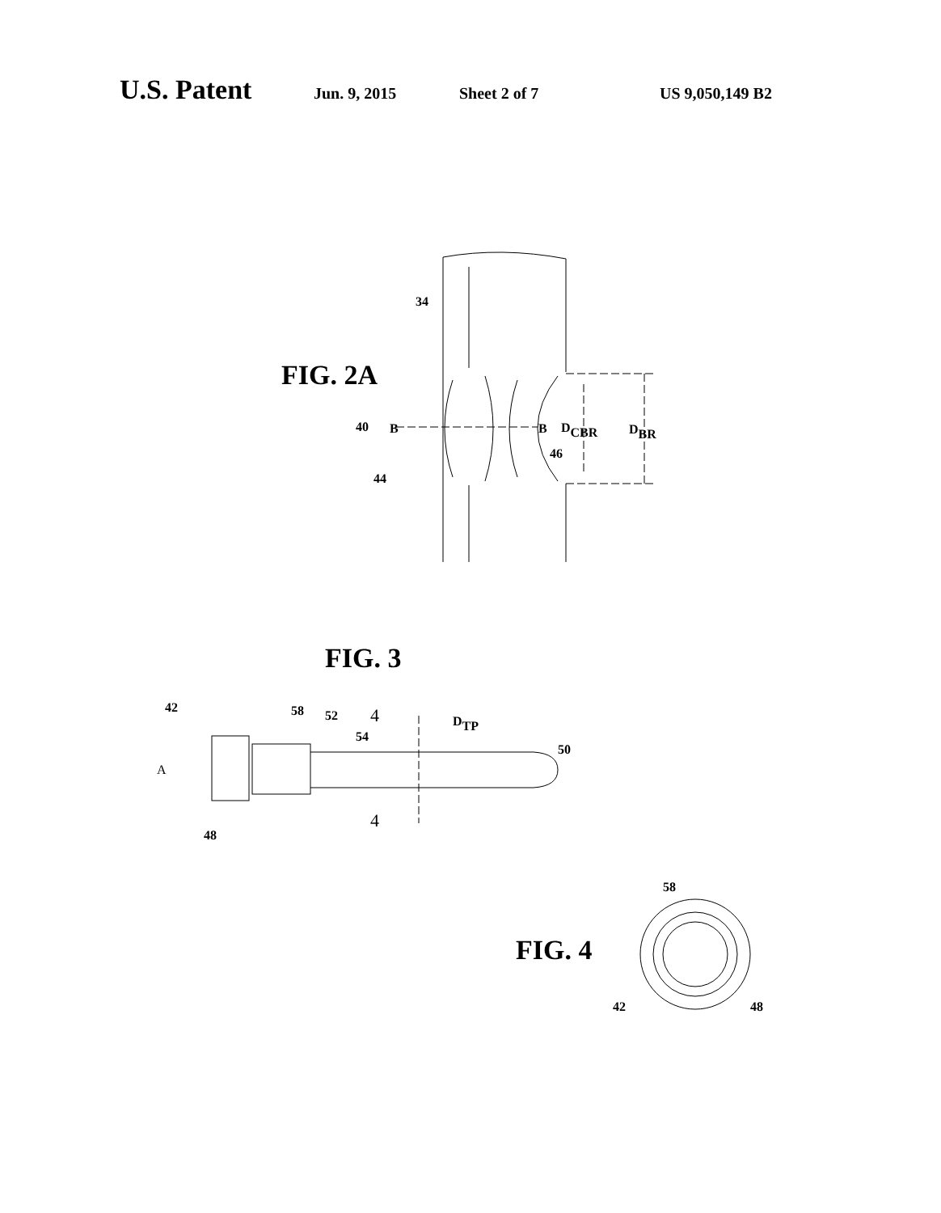U.S. Patent Jun. 9, 2015 Sheet 2 of 7 US 9,050,149 B2
FIG. 2A
34
40
B
B
DCBR
DBR
46
44
FIG. 3
42
58
52
4
54
DTP
50
A
48
4
FIG. 4
58
42
48